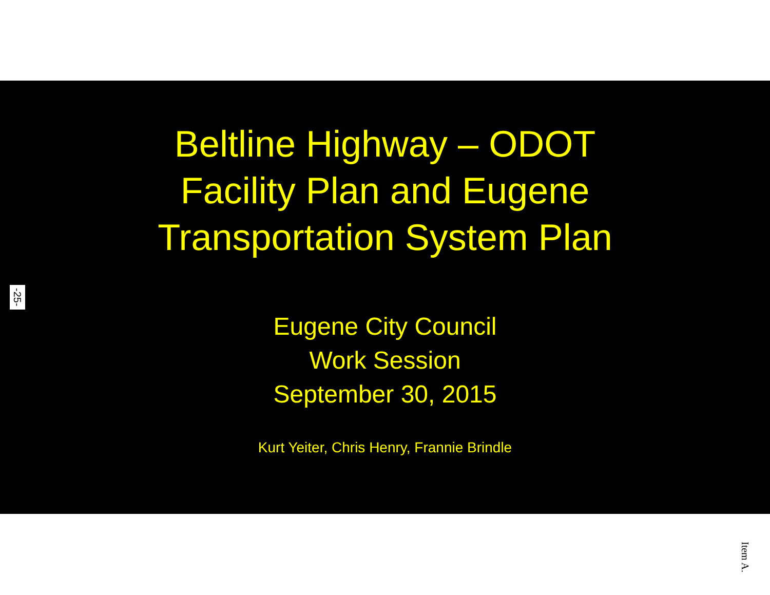Beltline Highway – ODOT
Facility Plan and Eugene
Transportation System Plan
Eugene City Council
Work Session
September 30, 2015
Kurt Yeiter, Chris Henry, Frannie Brindle
-25-
Item A.